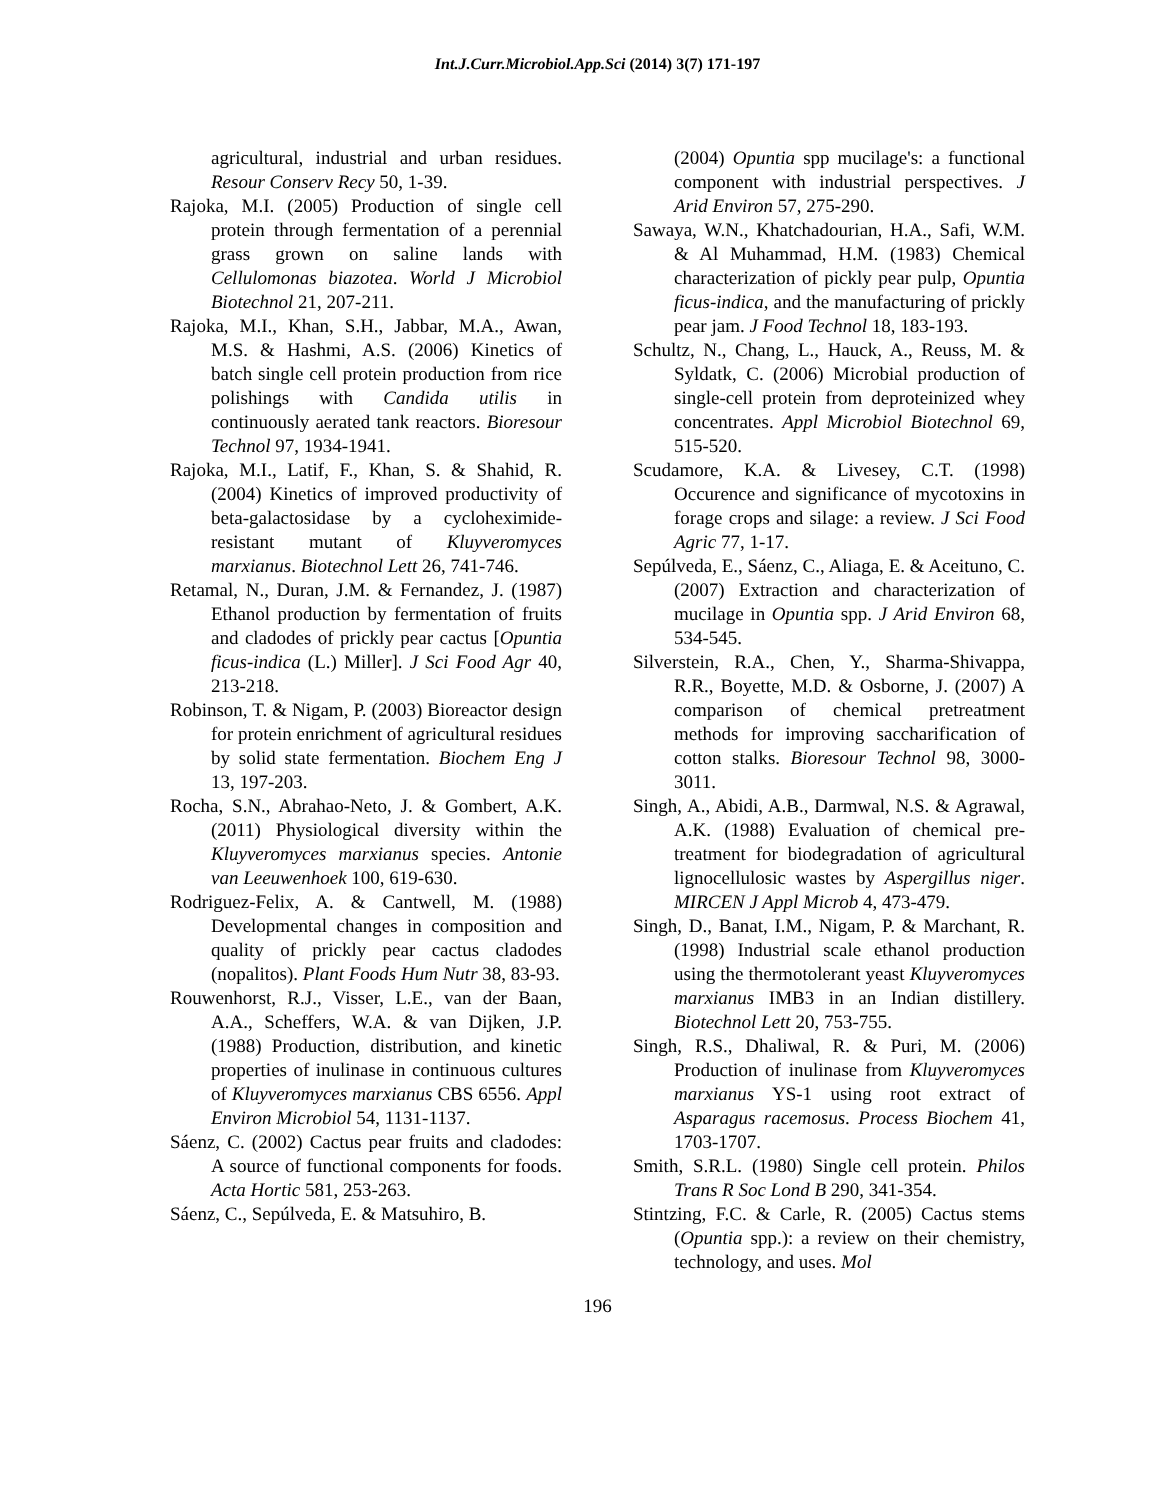Int.J.Curr.Microbiol.App.Sci (2014) 3(7) 171-197
agricultural, industrial and urban residues. Resour Conserv Recy 50, 1-39.
Rajoka, M.I. (2005) Production of single cell protein through fermentation of a perennial grass grown on saline lands with Cellulomonas biazotea. World J Microbiol Biotechnol 21, 207-211.
Rajoka, M.I., Khan, S.H., Jabbar, M.A., Awan, M.S. & Hashmi, A.S. (2006) Kinetics of batch single cell protein production from rice polishings with Candida utilis in continuously aerated tank reactors. Bioresour Technol 97, 1934-1941.
Rajoka, M.I., Latif, F., Khan, S. & Shahid, R. (2004) Kinetics of improved productivity of beta-galactosidase by a cycloheximide-resistant mutant of Kluyveromyces marxianus. Biotechnol Lett 26, 741-746.
Retamal, N., Duran, J.M. & Fernandez, J. (1987) Ethanol production by fermentation of fruits and cladodes of prickly pear cactus [Opuntia ficus-indica (L.) Miller]. J Sci Food Agr 40, 213-218.
Robinson, T. & Nigam, P. (2003) Bioreactor design for protein enrichment of agricultural residues by solid state fermentation. Biochem Eng J 13, 197-203.
Rocha, S.N., Abrahao-Neto, J. & Gombert, A.K. (2011) Physiological diversity within the Kluyveromyces marxianus species. Antonie van Leeuwenhoek 100, 619-630.
Rodriguez-Felix, A. & Cantwell, M. (1988) Developmental changes in composition and quality of prickly pear cactus cladodes (nopalitos). Plant Foods Hum Nutr 38, 83-93.
Rouwenhorst, R.J., Visser, L.E., van der Baan, A.A., Scheffers, W.A. & van Dijken, J.P. (1988) Production, distribution, and kinetic properties of inulinase in continuous cultures of Kluyveromyces marxianus CBS 6556. Appl Environ Microbiol 54, 1131-1137.
Sáenz, C. (2002) Cactus pear fruits and cladodes: A source of functional components for foods. Acta Hortic 581, 253-263.
Sáenz, C., Sepúlveda, E. & Matsuhiro, B.
(2004) Opuntia spp mucilage's: a functional component with industrial perspectives. J Arid Environ 57, 275-290.
Sawaya, W.N., Khatchadourian, H.A., Safi, W.M. & Al Muhammad, H.M. (1983) Chemical characterization of pickly pear pulp, Opuntia ficus-indica, and the manufacturing of prickly pear jam. J Food Technol 18, 183-193.
Schultz, N., Chang, L., Hauck, A., Reuss, M. & Syldatk, C. (2006) Microbial production of single-cell protein from deproteinized whey concentrates. Appl Microbiol Biotechnol 69, 515-520.
Scudamore, K.A. & Livesey, C.T. (1998) Occurence and significance of mycotoxins in forage crops and silage: a review. J Sci Food Agric 77, 1-17.
Sepúlveda, E., Sáenz, C., Aliaga, E. & Aceituno, C. (2007) Extraction and characterization of mucilage in Opuntia spp. J Arid Environ 68, 534-545.
Silverstein, R.A., Chen, Y., Sharma-Shivappa, R.R., Boyette, M.D. & Osborne, J. (2007) A comparison of chemical pretreatment methods for improving saccharification of cotton stalks. Bioresour Technol 98, 3000-3011.
Singh, A., Abidi, A.B., Darmwal, N.S. & Agrawal, A.K. (1988) Evaluation of chemical pre-treatment for biodegradation of agricultural lignocellulosic wastes by Aspergillus niger. MIRCEN J Appl Microb 4, 473-479.
Singh, D., Banat, I.M., Nigam, P. & Marchant, R. (1998) Industrial scale ethanol production using the thermotolerant yeast Kluyveromyces marxianus IMB3 in an Indian distillery. Biotechnol Lett 20, 753-755.
Singh, R.S., Dhaliwal, R. & Puri, M. (2006) Production of inulinase from Kluyveromyces marxianus YS-1 using root extract of Asparagus racemosus. Process Biochem 41, 1703-1707.
Smith, S.R.L. (1980) Single cell protein. Philos Trans R Soc Lond B 290, 341-354.
Stintzing, F.C. & Carle, R. (2005) Cactus stems (Opuntia spp.): a review on their chemistry, technology, and uses. Mol
196